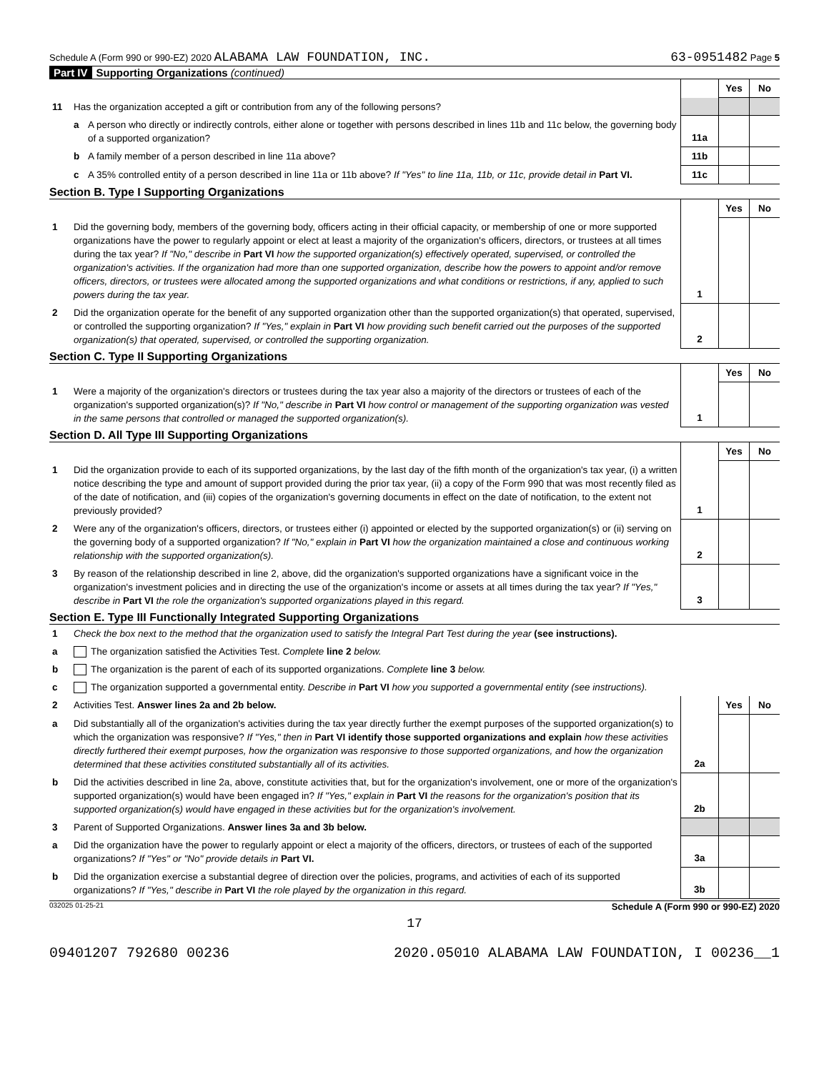Schedule A (Form 990 or 990-EZ) 2020 ALABAMA LAW FOUNDATION, INC. 63-0951482 Page 5
Part IV Supporting Organizations (continued)
| | | | | Yes | No |
| 11 | Has the organization accepted a gift or contribution from any of the following persons? | | | | |
| | a | A person who directly or indirectly controls, either alone or together with persons described in lines 11b and 11c below, the governing body of a supported organization? | 11a | | |
| | b | A family member of a person described in line 11a above? | 11b | | |
| | c | A 35% controlled entity of a person described in line 11a or 11b above? If "Yes" to line 11a, 11b, or 11c, provide detail in Part VI. | 11c | | |
Section B. Type I Supporting Organizations
| | | | Yes | No |
| 1 | Did the governing body, members of the governing body, officers acting in their official capacity, or membership of one or more supported organizations have the power to regularly appoint or elect at least a majority of the organization's officers, directors, or trustees at all times during the tax year? If "No," describe in Part VI how the supported organization(s) effectively operated, supervised, or controlled the organization's activities. If the organization had more than one supported organization, describe how the powers to appoint and/or remove officers, directors, or trustees were allocated among the supported organizations and what conditions or restrictions, if any, applied to such powers during the tax year. | 1 | | |
| 2 | Did the organization operate for the benefit of any supported organization other than the supported organization(s) that operated, supervised, or controlled the supporting organization? If "Yes," explain in Part VI how providing such benefit carried out the purposes of the supported organization(s) that operated, supervised, or controlled the supporting organization. | 2 | | |
Section C. Type II Supporting Organizations
| | | | Yes | No |
| 1 | Were a majority of the organization's directors or trustees during the tax year also a majority of the directors or trustees of each of the organization's supported organization(s)? If "No," describe in Part VI how control or management of the supporting organization was vested in the same persons that controlled or managed the supported organization(s). | 1 | | |
Section D. All Type III Supporting Organizations
| | | | Yes | No |
| 1 | Did the organization provide to each of its supported organizations, by the last day of the fifth month of the organization's tax year, (i) a written notice describing the type and amount of support provided during the prior tax year, (ii) a copy of the Form 990 that was most recently filed as of the date of notification, and (iii) copies of the organization's governing documents in effect on the date of notification, to the extent not previously provided? | 1 | | |
| 2 | Were any of the organization's officers, directors, or trustees either (i) appointed or elected by the supported organization(s) or (ii) serving on the governing body of a supported organization? If "No," explain in Part VI how the organization maintained a close and continuous working relationship with the supported organization(s). | 2 | | |
| 3 | By reason of the relationship described in line 2, above, did the organization's supported organizations have a significant voice in the organization's investment policies and in directing the use of the organization's income or assets at all times during the tax year? If "Yes," describe in Part VI the role the organization's supported organizations played in this regard. | 3 | | |
Section E. Type III Functionally Integrated Supporting Organizations
| 1 | Check the box next to the method that the organization used to satisfy the Integral Part Test during the year (see instructions). | | | |
| a | The organization satisfied the Activities Test. Complete line 2 below. | | | |
| b | The organization is the parent of each of its supported organizations. Complete line 3 below. | | | |
| c | The organization supported a governmental entity. Describe in Part VI how you supported a governmental entity (see instructions). | | | |
| 2 | Activities Test. Answer lines 2a and 2b below. | | Yes | No |
| a | Did substantially all of the organization's activities during the tax year directly further the exempt purposes of the supported organization(s) to which the organization was responsive? If "Yes," then in Part VI identify those supported organizations and explain how these activities directly furthered their exempt purposes, how the organization was responsive to those supported organizations, and how the organization determined that these activities constituted substantially all of its activities. | 2a | | |
| b | Did the activities described in line 2a, above, constitute activities that, but for the organization's involvement, one or more of the organization's supported organization(s) would have been engaged in? If "Yes," explain in Part VI the reasons for the organization's position that its supported organization(s) would have engaged in these activities but for the organization's involvement. | 2b | | |
| 3 | Parent of Supported Organizations. Answer lines 3a and 3b below. | | | |
| a | Did the organization have the power to regularly appoint or elect a majority of the officers, directors, or trustees of each of the supported organizations? If "Yes" or "No" provide details in Part VI. | 3a | | |
| b | Did the organization exercise a substantial degree of direction over the policies, programs, and activities of each of its supported organizations? If "Yes," describe in Part VI the role played by the organization in this regard. | 3b | | |
032025 01-25-21 Schedule A (Form 990 or 990-EZ) 2020
17
09401207 792680 00236 2020.05010 ALABAMA LAW FOUNDATION, I 00236__1